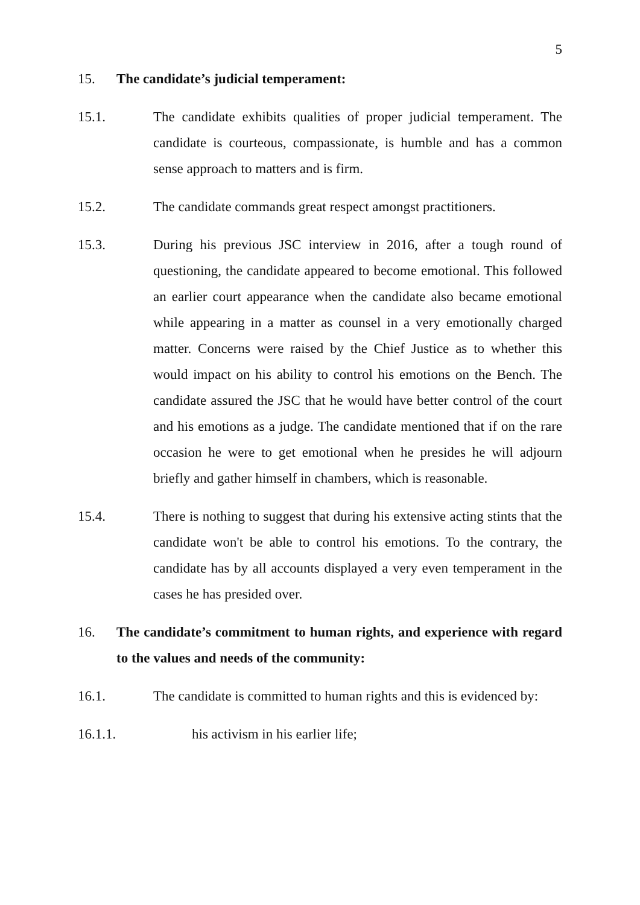5
15. The candidate’s judicial temperament:
15.1. The candidate exhibits qualities of proper judicial temperament. The candidate is courteous, compassionate, is humble and has a common sense approach to matters and is firm.
15.2. The candidate commands great respect amongst practitioners.
15.3. During his previous JSC interview in 2016, after a tough round of questioning, the candidate appeared to become emotional. This followed an earlier court appearance when the candidate also became emotional while appearing in a matter as counsel in a very emotionally charged matter. Concerns were raised by the Chief Justice as to whether this would impact on his ability to control his emotions on the Bench. The candidate assured the JSC that he would have better control of the court and his emotions as a judge. The candidate mentioned that if on the rare occasion he were to get emotional when he presides he will adjourn briefly and gather himself in chambers, which is reasonable.
15.4. There is nothing to suggest that during his extensive acting stints that the candidate won't be able to control his emotions. To the contrary, the candidate has by all accounts displayed a very even temperament in the cases he has presided over.
16. The candidate’s commitment to human rights, and experience with regard to the values and needs of the community:
16.1. The candidate is committed to human rights and this is evidenced by:
16.1.1. his activism in his earlier life;